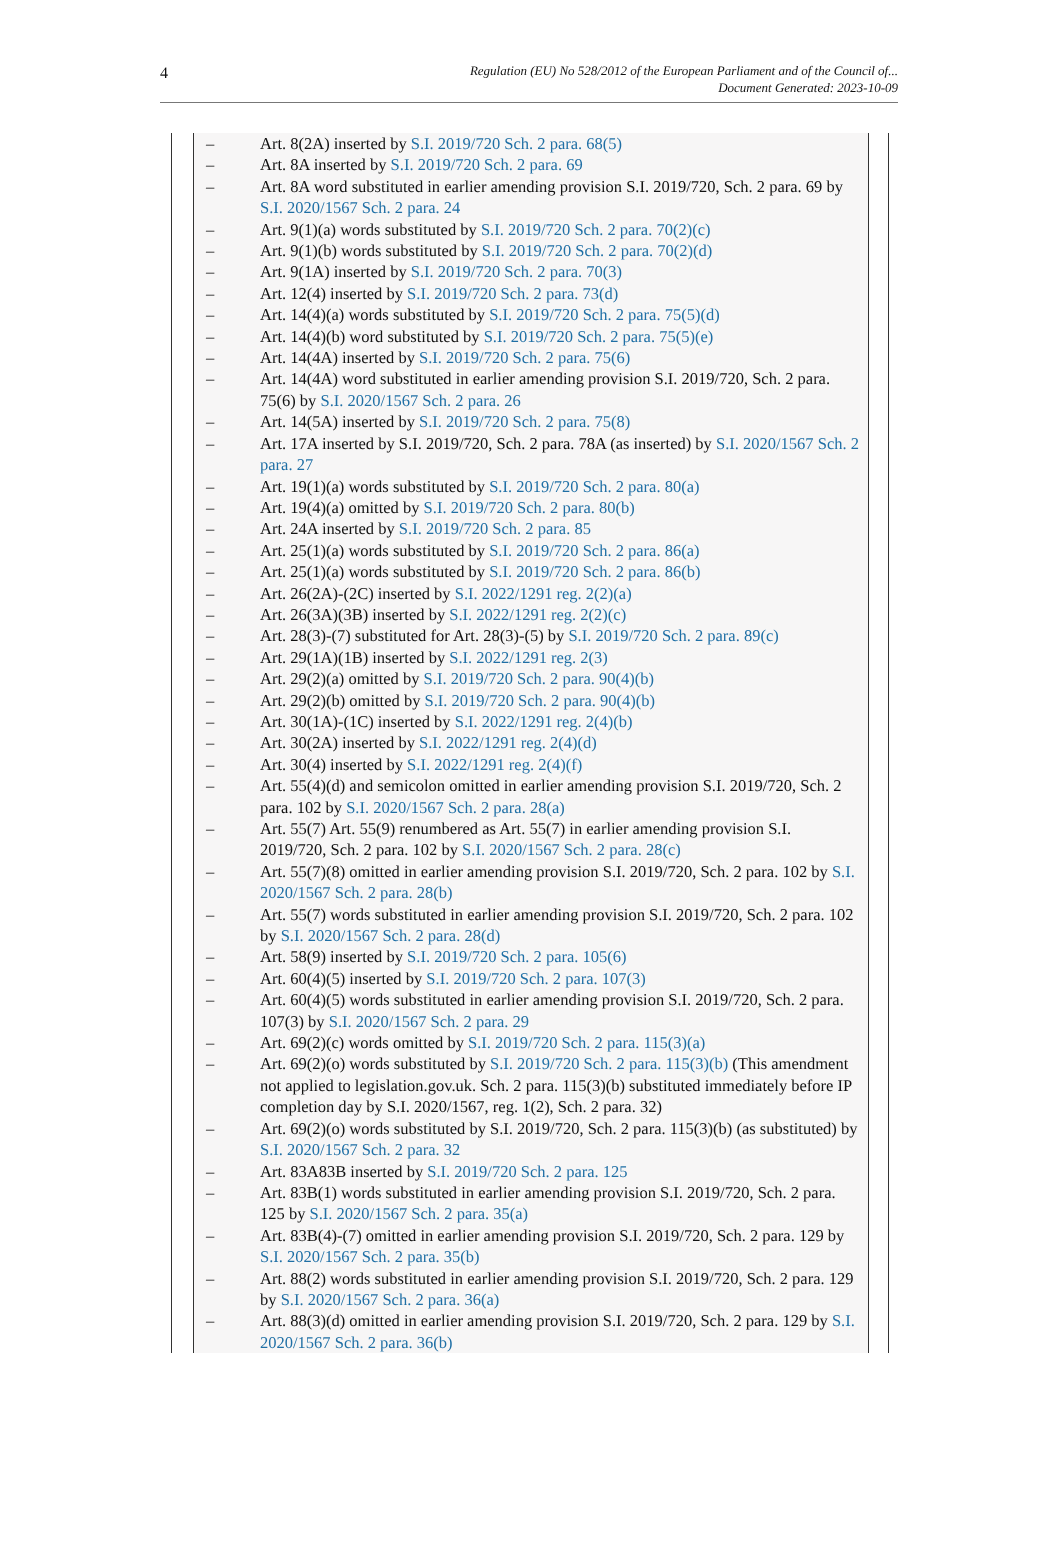4
Regulation (EU) No 528/2012 of the European Parliament and of the Council of...
Document Generated: 2023-10-09
– Art. 8(2A) inserted by S.I. 2019/720 Sch. 2 para. 68(5)
– Art. 8A inserted by S.I. 2019/720 Sch. 2 para. 69
– Art. 8A word substituted in earlier amending provision S.I. 2019/720, Sch. 2 para. 69 by S.I. 2020/1567 Sch. 2 para. 24
– Art. 9(1)(a) words substituted by S.I. 2019/720 Sch. 2 para. 70(2)(c)
– Art. 9(1)(b) words substituted by S.I. 2019/720 Sch. 2 para. 70(2)(d)
– Art. 9(1A) inserted by S.I. 2019/720 Sch. 2 para. 70(3)
– Art. 12(4) inserted by S.I. 2019/720 Sch. 2 para. 73(d)
– Art. 14(4)(a) words substituted by S.I. 2019/720 Sch. 2 para. 75(5)(d)
– Art. 14(4)(b) word substituted by S.I. 2019/720 Sch. 2 para. 75(5)(e)
– Art. 14(4A) inserted by S.I. 2019/720 Sch. 2 para. 75(6)
– Art. 14(4A) word substituted in earlier amending provision S.I. 2019/720, Sch. 2 para. 75(6) by S.I. 2020/1567 Sch. 2 para. 26
– Art. 14(5A) inserted by S.I. 2019/720 Sch. 2 para. 75(8)
– Art. 17A inserted by S.I. 2019/720, Sch. 2 para. 78A (as inserted) by S.I. 2020/1567 Sch. 2 para. 27
– Art. 19(1)(a) words substituted by S.I. 2019/720 Sch. 2 para. 80(a)
– Art. 19(4)(a) omitted by S.I. 2019/720 Sch. 2 para. 80(b)
– Art. 24A inserted by S.I. 2019/720 Sch. 2 para. 85
– Art. 25(1)(a) words substituted by S.I. 2019/720 Sch. 2 para. 86(a)
– Art. 25(1)(a) words substituted by S.I. 2019/720 Sch. 2 para. 86(b)
– Art. 26(2A)-(2C) inserted by S.I. 2022/1291 reg. 2(2)(a)
– Art. 26(3A)(3B) inserted by S.I. 2022/1291 reg. 2(2)(c)
– Art. 28(3)-(7) substituted for Art. 28(3)-(5) by S.I. 2019/720 Sch. 2 para. 89(c)
– Art. 29(1A)(1B) inserted by S.I. 2022/1291 reg. 2(3)
– Art. 29(2)(a) omitted by S.I. 2019/720 Sch. 2 para. 90(4)(b)
– Art. 29(2)(b) omitted by S.I. 2019/720 Sch. 2 para. 90(4)(b)
– Art. 30(1A)-(1C) inserted by S.I. 2022/1291 reg. 2(4)(b)
– Art. 30(2A) inserted by S.I. 2022/1291 reg. 2(4)(d)
– Art. 30(4) inserted by S.I. 2022/1291 reg. 2(4)(f)
– Art. 55(4)(d) and semicolon omitted in earlier amending provision S.I. 2019/720, Sch. 2 para. 102 by S.I. 2020/1567 Sch. 2 para. 28(a)
– Art. 55(7) Art. 55(9) renumbered as Art. 55(7) in earlier amending provision S.I. 2019/720, Sch. 2 para. 102 by S.I. 2020/1567 Sch. 2 para. 28(c)
– Art. 55(7)(8) omitted in earlier amending provision S.I. 2019/720, Sch. 2 para. 102 by S.I. 2020/1567 Sch. 2 para. 28(b)
– Art. 55(7) words substituted in earlier amending provision S.I. 2019/720, Sch. 2 para. 102 by S.I. 2020/1567 Sch. 2 para. 28(d)
– Art. 58(9) inserted by S.I. 2019/720 Sch. 2 para. 105(6)
– Art. 60(4)(5) inserted by S.I. 2019/720 Sch. 2 para. 107(3)
– Art. 60(4)(5) words substituted in earlier amending provision S.I. 2019/720, Sch. 2 para. 107(3) by S.I. 2020/1567 Sch. 2 para. 29
– Art. 69(2)(c) words omitted by S.I. 2019/720 Sch. 2 para. 115(3)(a)
– Art. 69(2)(o) words substituted by S.I. 2019/720 Sch. 2 para. 115(3)(b) (This amendment not applied to legislation.gov.uk. Sch. 2 para. 115(3)(b) substituted immediately before IP completion day by S.I. 2020/1567, reg. 1(2), Sch. 2 para. 32)
– Art. 69(2)(o) words substituted by S.I. 2019/720, Sch. 2 para. 115(3)(b) (as substituted) by S.I. 2020/1567 Sch. 2 para. 32
– Art. 83A83B inserted by S.I. 2019/720 Sch. 2 para. 125
– Art. 83B(1) words substituted in earlier amending provision S.I. 2019/720, Sch. 2 para. 125 by S.I. 2020/1567 Sch. 2 para. 35(a)
– Art. 83B(4)-(7) omitted in earlier amending provision S.I. 2019/720, Sch. 2 para. 129 by S.I. 2020/1567 Sch. 2 para. 35(b)
– Art. 88(2) words substituted in earlier amending provision S.I. 2019/720, Sch. 2 para. 129 by S.I. 2020/1567 Sch. 2 para. 36(a)
– Art. 88(3)(d) omitted in earlier amending provision S.I. 2019/720, Sch. 2 para. 129 by S.I. 2020/1567 Sch. 2 para. 36(b)